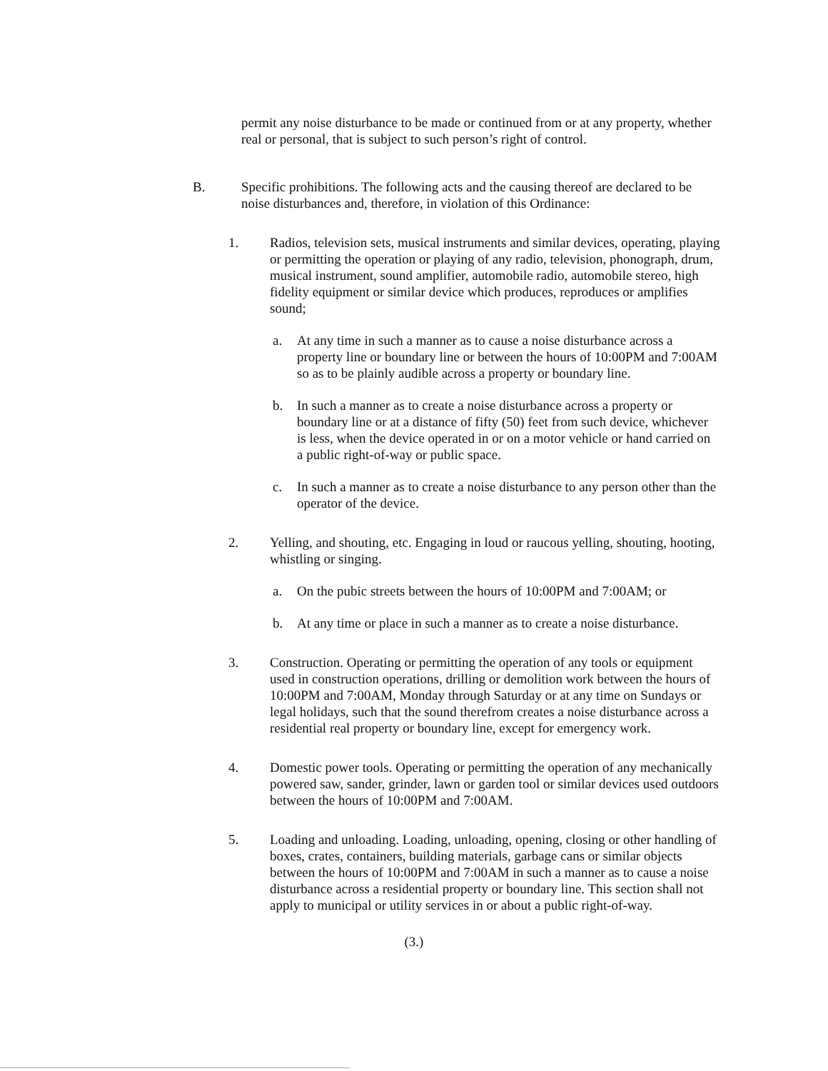permit any noise disturbance to be made or continued from or at any property, whether real or personal, that is subject to such person’s right of control.
B. Specific prohibitions. The following acts and the causing thereof are declared to be noise disturbances and, therefore, in violation of this Ordinance:
1. Radios, television sets, musical instruments and similar devices, operating, playing or permitting the operation or playing of any radio, television, phonograph, drum, musical instrument, sound amplifier, automobile radio, automobile stereo, high fidelity equipment or similar device which produces, reproduces or amplifies sound;
a. At any time in such a manner as to cause a noise disturbance across a property line or boundary line or between the hours of 10:00PM and 7:00AM so as to be plainly audible across a property or boundary line.
b. In such a manner as to create a noise disturbance across a property or boundary line or at a distance of fifty (50) feet from such device, whichever is less, when the device operated in or on a motor vehicle or hand carried on a public right-of-way or public space.
c. In such a manner as to create a noise disturbance to any person other than the operator of the device.
2. Yelling, and shouting, etc. Engaging in loud or raucous yelling, shouting, hooting, whistling or singing.
a. On the pubic streets between the hours of 10:00PM and 7:00AM; or
b. At any time or place in such a manner as to create a noise disturbance.
3. Construction. Operating or permitting the operation of any tools or equipment used in construction operations, drilling or demolition work between the hours of 10:00PM and 7:00AM, Monday through Saturday or at any time on Sundays or legal holidays, such that the sound therefrom creates a noise disturbance across a residential real property or boundary line, except for emergency work.
4. Domestic power tools. Operating or permitting the operation of any mechanically powered saw, sander, grinder, lawn or garden tool or similar devices used outdoors between the hours of 10:00PM and 7:00AM.
5. Loading and unloading. Loading, unloading, opening, closing or other handling of boxes, crates, containers, building materials, garbage cans or similar objects between the hours of 10:00PM and 7:00AM in such a manner as to cause a noise disturbance across a residential property or boundary line. This section shall not apply to municipal or utility services in or about a public right-of-way.
(3.)